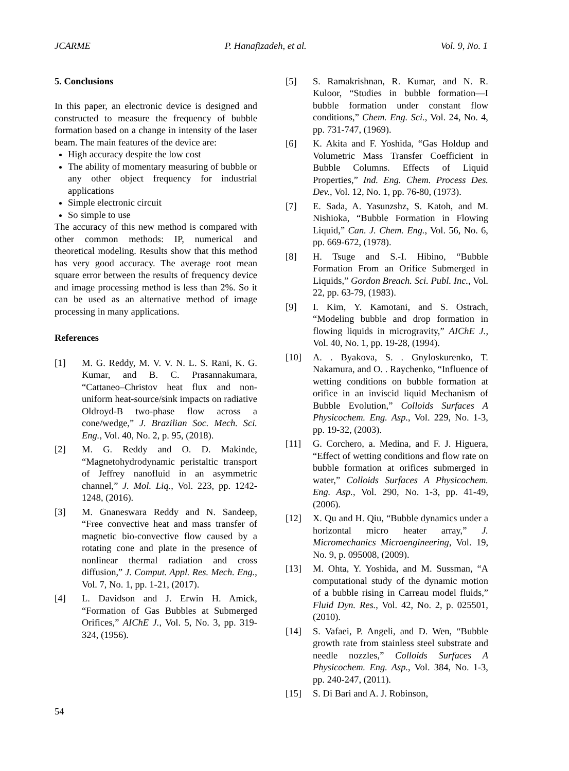JCARME P. Hanafizadeh, et al. Vol. 9, No. 1
5. Conclusions
In this paper, an electronic device is designed and constructed to measure the frequency of bubble formation based on a change in intensity of the laser beam. The main features of the device are:
High accuracy despite the low cost
The ability of momentary measuring of bubble or any other object frequency for industrial applications
Simple electronic circuit
So simple to use
The accuracy of this new method is compared with other common methods: IP, numerical and theoretical modeling. Results show that this method has very good accuracy. The average root mean square error between the results of frequency device and image processing method is less than 2%. So it can be used as an alternative method of image processing in many applications.
References
[1] M. G. Reddy, M. V. V. N. L. S. Rani, K. G. Kumar, and B. C. Prasannakumara, “Cattaneo–Christov heat flux and non-uniform heat-source/sink impacts on radiative Oldroyd-B two-phase flow across a cone/wedge,” J. Brazilian Soc. Mech. Sci. Eng., Vol. 40, No. 2, p. 95, (2018).
[2] M. G. Reddy and O. D. Makinde, “Magnetohydrodynamic peristaltic transport of Jeffrey nanofluid in an asymmetric channel,” J. Mol. Liq., Vol. 223, pp. 1242-1248, (2016).
[3] M. Gnaneswara Reddy and N. Sandeep, “Free convective heat and mass transfer of magnetic bio-convective flow caused by a rotating cone and plate in the presence of nonlinear thermal radiation and cross diffusion,” J. Comput. Appl. Res. Mech. Eng., Vol. 7, No. 1, pp. 1-21, (2017).
[4] L. Davidson and J. Erwin H. Amick, “Formation of Gas Bubbles at Submerged Orifices,” AIChE J., Vol. 5, No. 3, pp. 319-324, (1956).
[5] S. Ramakrishnan, R. Kumar, and N. R. Kuloor, “Studies in bubble formation—I bubble formation under constant flow conditions,” Chem. Eng. Sci., Vol. 24, No. 4, pp. 731-747, (1969).
[6] K. Akita and F. Yoshida, “Gas Holdup and Volumetric Mass Transfer Coefficient in Bubble Columns. Effects of Liquid Properties,” Ind. Eng. Chem. Process Des. Dev., Vol. 12, No. 1, pp. 76-80, (1973).
[7] E. Sada, A. Yasunzshz, S. Katoh, and M. Nishioka, “Bubble Formation in Flowing Liquid,” Can. J. Chem. Eng., Vol. 56, No. 6, pp. 669-672, (1978).
[8] H. Tsuge and S.-I. Hibino, “Bubble Formation From an Orifice Submerged in Liquids,” Gordon Breach. Sci. Publ. Inc., Vol. 22, pp. 63-79, (1983).
[9] I. Kim, Y. Kamotani, and S. Ostrach, “Modeling bubble and drop formation in flowing liquids in microgravity,” AIChE J., Vol. 40, No. 1, pp. 19-28, (1994).
[10] A. . Byakova, S. . Gnyloskurenko, T. Nakamura, and O. . Raychenko, “Influence of wetting conditions on bubble formation at orifice in an inviscid liquid Mechanism of Bubble Evolution,” Colloids Surfaces A Physicochem. Eng. Asp., Vol. 229, No. 1-3, pp. 19-32, (2003).
[11] G. Corchero, a. Medina, and F. J. Higuera, “Effect of wetting conditions and flow rate on bubble formation at orifices submerged in water,” Colloids Surfaces A Physicochem. Eng. Asp., Vol. 290, No. 1-3, pp. 41-49, (2006).
[12] X. Qu and H. Qiu, “Bubble dynamics under a horizontal micro heater array,” J. Micromechanics Microengineering, Vol. 19, No. 9, p. 095008, (2009).
[13] M. Ohta, Y. Yoshida, and M. Sussman, “A computational study of the dynamic motion of a bubble rising in Carreau model fluids,” Fluid Dyn. Res., Vol. 42, No. 2, p. 025501, (2010).
[14] S. Vafaei, P. Angeli, and D. Wen, “Bubble growth rate from stainless steel substrate and needle nozzles,” Colloids Surfaces A Physicochem. Eng. Asp., Vol. 384, No. 1-3, pp. 240-247, (2011).
[15] S. Di Bari and A. J. Robinson,
54